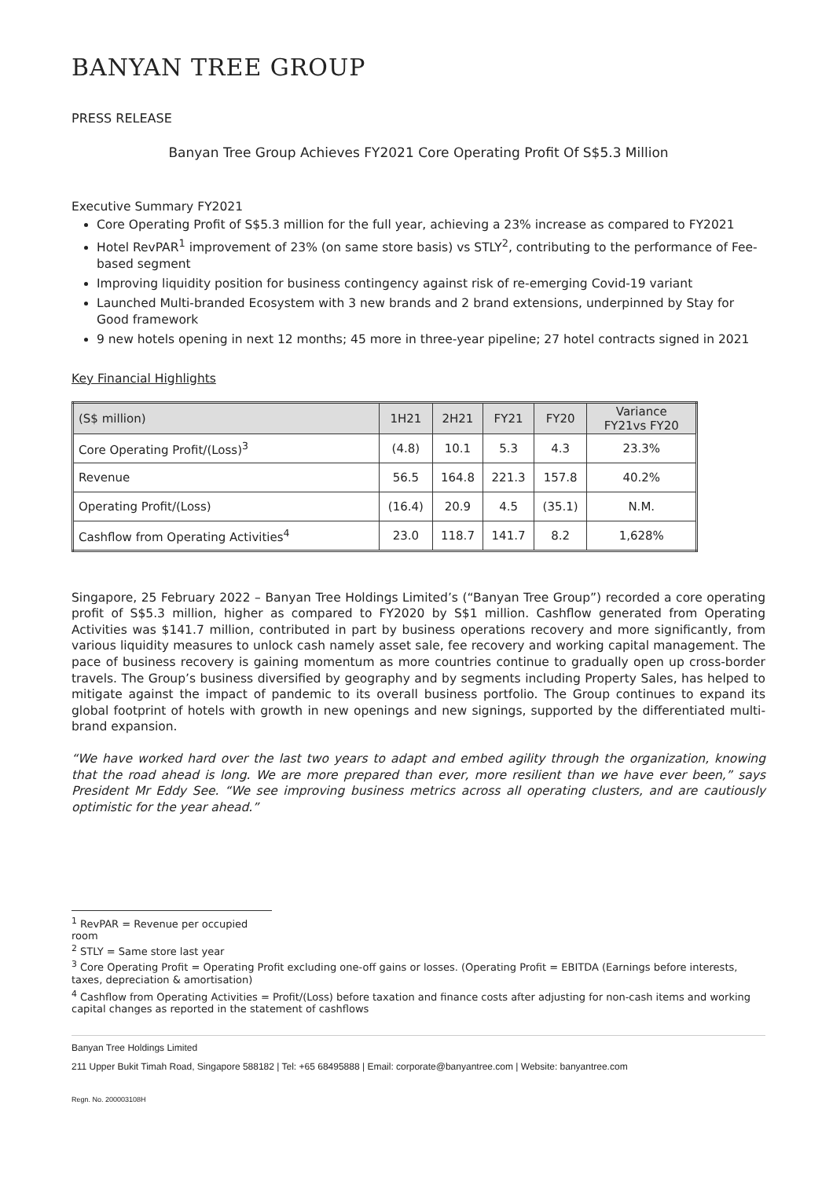BANYAN TREE GROUP
PRESS RELEASE
Banyan Tree Group Achieves FY2021 Core Operating Profit Of S$5.3 Million
Executive Summary FY2021
Core Operating Profit of S$5.3 million for the full year, achieving a 23% increase as compared to FY2021
Hotel RevPAR<sup>1</sup> improvement of 23% (on same store basis) vs STLY<sup>2</sup>, contributing to the performance of Fee-based segment
Improving liquidity position for business contingency against risk of re-emerging Covid-19 variant
Launched Multi-branded Ecosystem with 3 new brands and 2 brand extensions, underpinned by Stay for Good framework
9 new hotels opening in next 12 months; 45 more in three-year pipeline; 27 hotel contracts signed in 2021
Key Financial Highlights
| (S$ million) | 1H21 | 2H21 | FY21 | FY20 | Variance FY21vs FY20 |
| --- | --- | --- | --- | --- | --- |
| Core Operating Profit/(Loss)<sup>3</sup> | (4.8) | 10.1 | 5.3 | 4.3 | 23.3% |
| Revenue | 56.5 | 164.8 | 221.3 | 157.8 | 40.2% |
| Operating Profit/(Loss) | (16.4) | 20.9 | 4.5 | (35.1) | N.M. |
| Cashflow from Operating Activities<sup>4</sup> | 23.0 | 118.7 | 141.7 | 8.2 | 1,628% |
Singapore, 25 February 2022 – Banyan Tree Holdings Limited’s (“Banyan Tree Group”) recorded a core operating profit of S$5.3 million, higher as compared to FY2020 by S$1 million. Cashflow generated from Operating Activities was $141.7 million, contributed in part by business operations recovery and more significantly, from various liquidity measures to unlock cash namely asset sale, fee recovery and working capital management. The pace of business recovery is gaining momentum as more countries continue to gradually open up cross-border travels. The Group’s business diversified by geography and by segments including Property Sales, has helped to mitigate against the impact of pandemic to its overall business portfolio. The Group continues to expand its global footprint of hotels with growth in new openings and new signings, supported by the differentiated multi-brand expansion.
“We have worked hard over the last two years to adapt and embed agility through the organization, knowing that the road ahead is long. We are more prepared than ever, more resilient than we have ever been,” says President Mr Eddy See. “We see improving business metrics across all operating clusters, and are cautiously optimistic for the year ahead.”
<sup>1</sup> RevPAR = Revenue per occupied room
<sup>2</sup> STLY = Same store last year
<sup>3</sup> Core Operating Profit = Operating Profit excluding one-off gains or losses. (Operating Profit = EBITDA (Earnings before interests, taxes, depreciation & amortisation)
<sup>4</sup> Cashflow from Operating Activities = Profit/(Loss) before taxation and finance costs after adjusting for non-cash items and working capital changes as reported in the statement of cashflows
Banyan Tree Holdings Limited
211 Upper Bukit Timah Road, Singapore 588182 | Tel: +65 68495888 | Email: corporate@banyantree.com | Website: banyantree.com
Regn. No. 200003108H